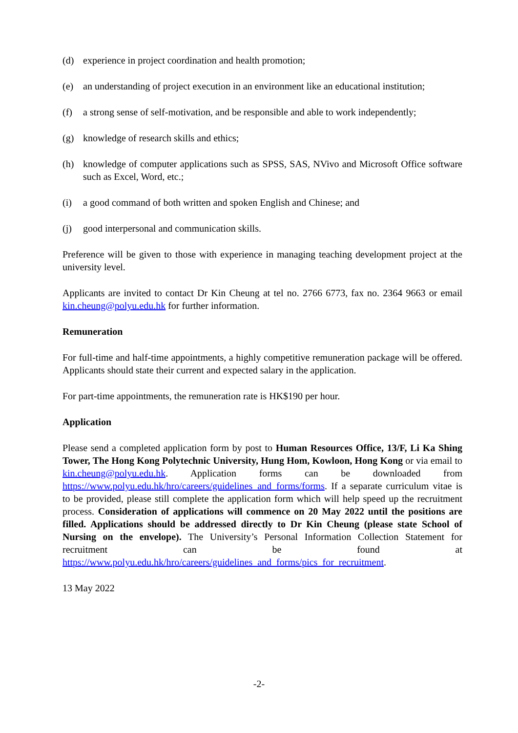(d) experience in project coordination and health promotion;
(e) an understanding of project execution in an environment like an educational institution;
(f) a strong sense of self-motivation, and be responsible and able to work independently;
(g) knowledge of research skills and ethics;
(h) knowledge of computer applications such as SPSS, SAS, NVivo and Microsoft Office software such as Excel, Word, etc.;
(i) a good command of both written and spoken English and Chinese; and
(j) good interpersonal and communication skills.
Preference will be given to those with experience in managing teaching development project at the university level.
Applicants are invited to contact Dr Kin Cheung at tel no. 2766 6773, fax no. 2364 9663 or email kin.cheung@polyu.edu.hk for further information.
Remuneration
For full-time and half-time appointments, a highly competitive remuneration package will be offered. Applicants should state their current and expected salary in the application.
For part-time appointments, the remuneration rate is HK$190 per hour.
Application
Please send a completed application form by post to Human Resources Office, 13/F, Li Ka Shing Tower, The Hong Kong Polytechnic University, Hung Hom, Kowloon, Hong Kong or via email to kin.cheung@polyu.edu.hk. Application forms can be downloaded from https://www.polyu.edu.hk/hro/careers/guidelines_and_forms/forms. If a separate curriculum vitae is to be provided, please still complete the application form which will help speed up the recruitment process. Consideration of applications will commence on 20 May 2022 until the positions are filled. Applications should be addressed directly to Dr Kin Cheung (please state School of Nursing on the envelope). The University’s Personal Information Collection Statement for recruitment can be found at https://www.polyu.edu.hk/hro/careers/guidelines_and_forms/pics_for_recruitment.
13 May 2022
-2-